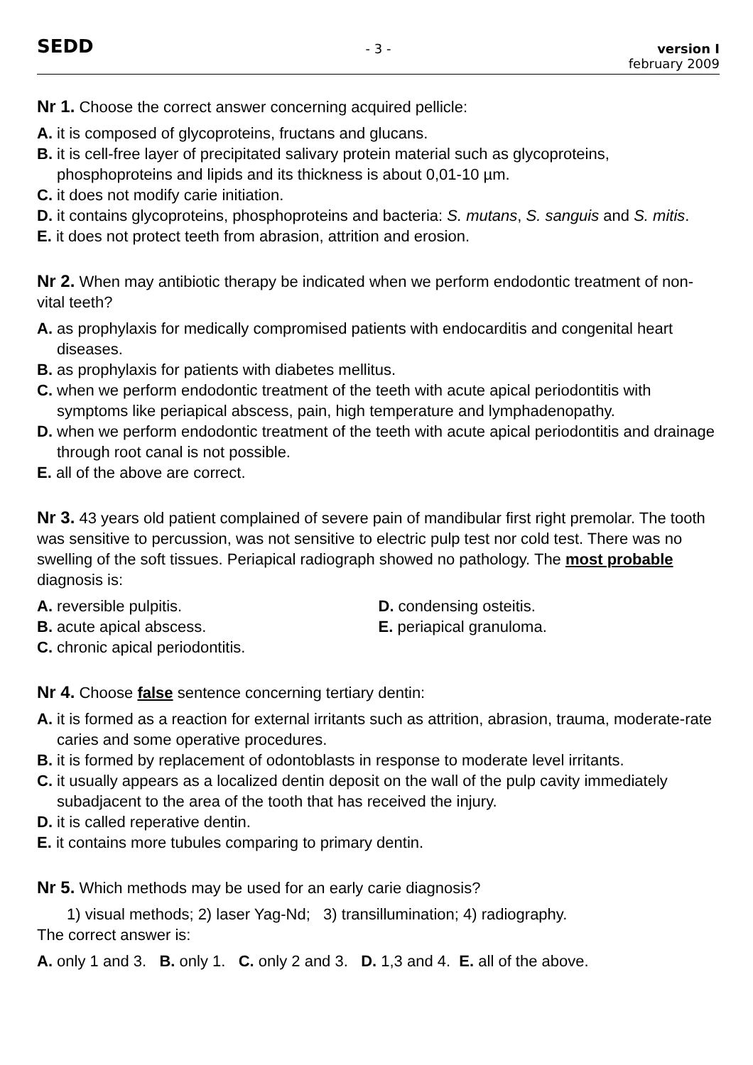SEDD
- 3 - version I
february 2009
Nr 1. Choose the correct answer concerning acquired pellicle:
A. it is composed of glycoproteins, fructans and glucans.
B. it is cell-free layer of precipitated salivary protein material such as glycoproteins, phosphoproteins and lipids and its thickness is about 0,01-10 µm.
C. it does not modify carie initiation.
D. it contains glycoproteins, phosphoproteins and bacteria: S. mutans, S. sanguis and S. mitis.
E. it does not protect teeth from abrasion, attrition and erosion.
Nr 2. When may antibiotic therapy be indicated when we perform endodontic treatment of non-vital teeth?
A. as prophylaxis for medically compromised patients with endocarditis and congenital heart diseases.
B. as prophylaxis for patients with diabetes mellitus.
C. when we perform endodontic treatment of the teeth with acute apical periodontitis with symptoms like periapical abscess, pain, high temperature and lymphadenopathy.
D. when we perform endodontic treatment of the teeth with acute apical periodontitis and drainage through root canal is not possible.
E. all of the above are correct.
Nr 3. 43 years old patient complained of severe pain of mandibular first right premolar. The tooth was sensitive to percussion, was not sensitive to electric pulp test nor cold test. There was no swelling of the soft tissues. Periapical radiograph showed no pathology. The most probable diagnosis is:
A. reversible pulpitis.
B. acute apical abscess.
C. chronic apical periodontitis.
D. condensing osteitis.
E. periapical granuloma.
Nr 4. Choose false sentence concerning tertiary dentin:
A. it is formed as a reaction for external irritants such as attrition, abrasion, trauma, moderate-rate caries and some operative procedures.
B. it is formed by replacement of odontoblasts in response to moderate level irritants.
C. it usually appears as a localized dentin deposit on the wall of the pulp cavity immediately subadjacent to the area of the tooth that has received the injury.
D. it is called reperative dentin.
E. it contains more tubules comparing to primary dentin.
Nr 5. Which methods may be used for an early carie diagnosis?
1) visual methods; 2) laser Yag-Nd; 3) transillumination; 4) radiography.
The correct answer is:
A. only 1 and 3. B. only 1. C. only 2 and 3. D. 1,3 and 4. E. all of the above.